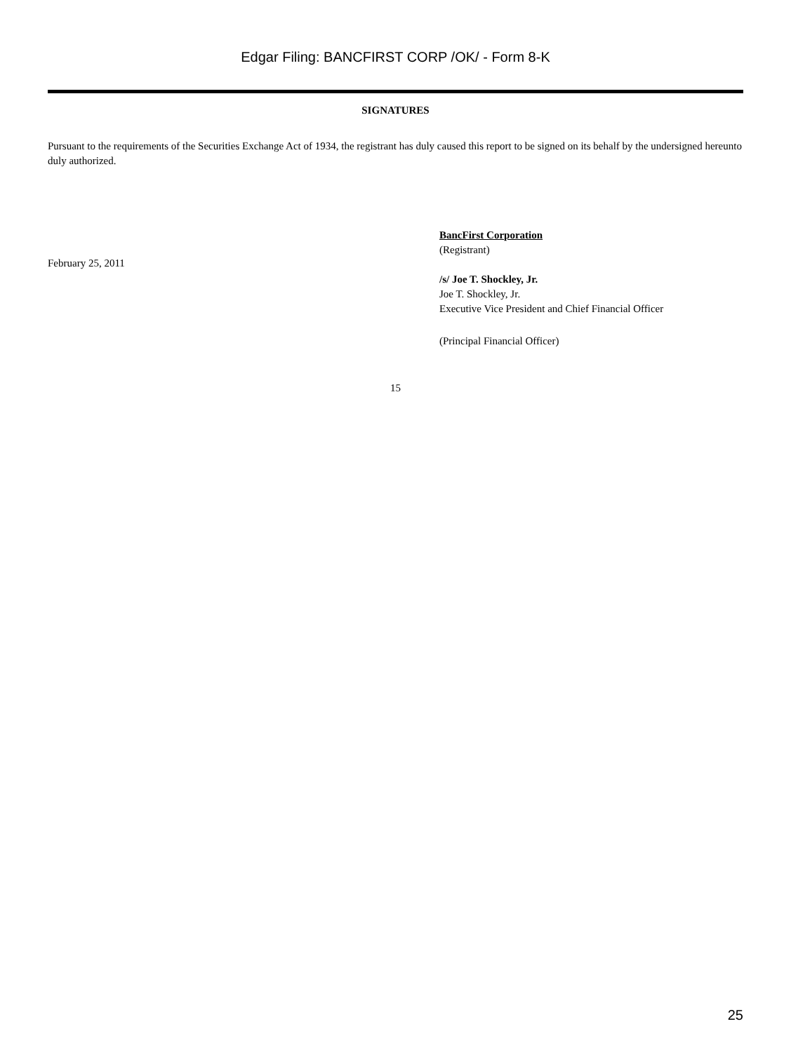Edgar Filing: BANCFIRST CORP /OK/ - Form 8-K
SIGNATURES
Pursuant to the requirements of the Securities Exchange Act of 1934, the registrant has duly caused this report to be signed on its behalf by the undersigned hereunto duly authorized.
February 25, 2011
BancFirst Corporation
(Registrant)
/s/ Joe T. Shockley, Jr.
Joe T. Shockley, Jr.
Executive Vice President and Chief Financial Officer
(Principal Financial Officer)
15
25